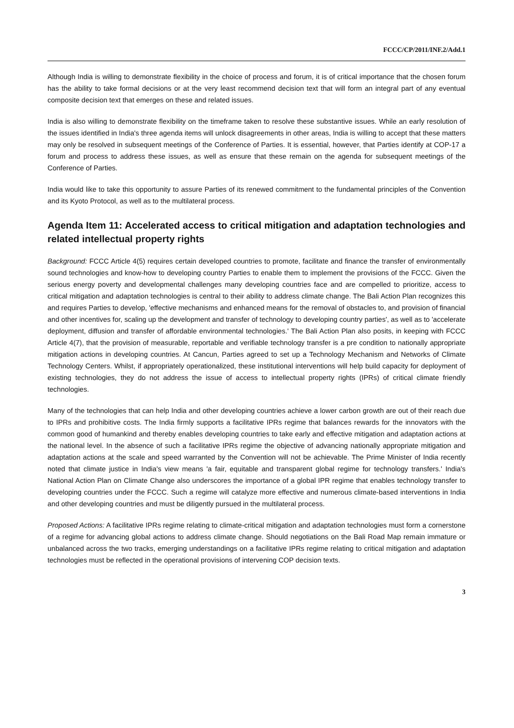FCCC/CP/2011/INF.2/Add.1
Although India is willing to demonstrate flexibility in the choice of process and forum, it is of critical importance that the chosen forum has the ability to take formal decisions or at the very least recommend decision text that will form an integral part of any eventual composite decision text that emerges on these and related issues.
India is also willing to demonstrate flexibility on the timeframe taken to resolve these substantive issues. While an early resolution of the issues identified in India's three agenda items will unlock disagreements in other areas, India is willing to accept that these matters may only be resolved in subsequent meetings of the Conference of Parties. It is essential, however, that Parties identify at COP-17 a forum and process to address these issues, as well as ensure that these remain on the agenda for subsequent meetings of the Conference of Parties.
India would like to take this opportunity to assure Parties of its renewed commitment to the fundamental principles of the Convention and its Kyoto Protocol, as well as to the multilateral process.
Agenda Item 11: Accelerated access to critical mitigation and adaptation technologies and related intellectual property rights
Background: FCCC Article 4(5) requires certain developed countries to promote, facilitate and finance the transfer of environmentally sound technologies and know-how to developing country Parties to enable them to implement the provisions of the FCCC. Given the serious energy poverty and developmental challenges many developing countries face and are compelled to prioritize, access to critical mitigation and adaptation technologies is central to their ability to address climate change. The Bali Action Plan recognizes this and requires Parties to develop, 'effective mechanisms and enhanced means for the removal of obstacles to, and provision of financial and other incentives for, scaling up the development and transfer of technology to developing country parties', as well as to 'accelerate deployment, diffusion and transfer of affordable environmental technologies.' The Bali Action Plan also posits, in keeping with FCCC Article 4(7), that the provision of measurable, reportable and verifiable technology transfer is a pre condition to nationally appropriate mitigation actions in developing countries. At Cancun, Parties agreed to set up a Technology Mechanism and Networks of Climate Technology Centers. Whilst, if appropriately operationalized, these institutional interventions will help build capacity for deployment of existing technologies, they do not address the issue of access to intellectual property rights (IPRs) of critical climate friendly technologies.
Many of the technologies that can help India and other developing countries achieve a lower carbon growth are out of their reach due to IPRs and prohibitive costs. The India firmly supports a facilitative IPRs regime that balances rewards for the innovators with the common good of humankind and thereby enables developing countries to take early and effective mitigation and adaptation actions at the national level. In the absence of such a facilitative IPRs regime the objective of advancing nationally appropriate mitigation and adaptation actions at the scale and speed warranted by the Convention will not be achievable. The Prime Minister of India recently noted that climate justice in India's view means 'a fair, equitable and transparent global regime for technology transfers.' India's National Action Plan on Climate Change also underscores the importance of a global IPR regime that enables technology transfer to developing countries under the FCCC. Such a regime will catalyze more effective and numerous climate-based interventions in India and other developing countries and must be diligently pursued in the multilateral process.
Proposed Actions: A facilitative IPRs regime relating to climate-critical mitigation and adaptation technologies must form a cornerstone of a regime for advancing global actions to address climate change. Should negotiations on the Bali Road Map remain immature or unbalanced across the two tracks, emerging understandings on a facilitative IPRs regime relating to critical mitigation and adaptation technologies must be reflected in the operational provisions of intervening COP decision texts.
3